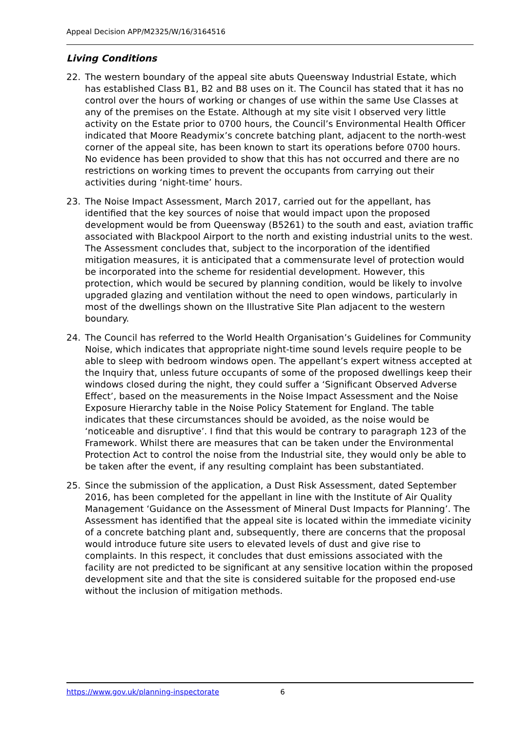Appeal Decision APP/M2325/W/16/3164516
Living Conditions
22. The western boundary of the appeal site abuts Queensway Industrial Estate, which has established Class B1, B2 and B8 uses on it. The Council has stated that it has no control over the hours of working or changes of use within the same Use Classes at any of the premises on the Estate. Although at my site visit I observed very little activity on the Estate prior to 0700 hours, the Council’s Environmental Health Officer indicated that Moore Readymix’s concrete batching plant, adjacent to the north-west corner of the appeal site, has been known to start its operations before 0700 hours. No evidence has been provided to show that this has not occurred and there are no restrictions on working times to prevent the occupants from carrying out their activities during ‘night-time’ hours.
23. The Noise Impact Assessment, March 2017, carried out for the appellant, has identified that the key sources of noise that would impact upon the proposed development would be from Queensway (B5261) to the south and east, aviation traffic associated with Blackpool Airport to the north and existing industrial units to the west. The Assessment concludes that, subject to the incorporation of the identified mitigation measures, it is anticipated that a commensurate level of protection would be incorporated into the scheme for residential development. However, this protection, which would be secured by planning condition, would be likely to involve upgraded glazing and ventilation without the need to open windows, particularly in most of the dwellings shown on the Illustrative Site Plan adjacent to the western boundary.
24. The Council has referred to the World Health Organisation’s Guidelines for Community Noise, which indicates that appropriate night-time sound levels require people to be able to sleep with bedroom windows open. The appellant’s expert witness accepted at the Inquiry that, unless future occupants of some of the proposed dwellings keep their windows closed during the night, they could suffer a ‘Significant Observed Adverse Effect’, based on the measurements in the Noise Impact Assessment and the Noise Exposure Hierarchy table in the Noise Policy Statement for England. The table indicates that these circumstances should be avoided, as the noise would be ‘noticeable and disruptive’. I find that this would be contrary to paragraph 123 of the Framework. Whilst there are measures that can be taken under the Environmental Protection Act to control the noise from the Industrial site, they would only be able to be taken after the event, if any resulting complaint has been substantiated.
25. Since the submission of the application, a Dust Risk Assessment, dated September 2016, has been completed for the appellant in line with the Institute of Air Quality Management ‘Guidance on the Assessment of Mineral Dust Impacts for Planning’. The Assessment has identified that the appeal site is located within the immediate vicinity of a concrete batching plant and, subsequently, there are concerns that the proposal would introduce future site users to elevated levels of dust and give rise to complaints. In this respect, it concludes that dust emissions associated with the facility are not predicted to be significant at any sensitive location within the proposed development site and that the site is considered suitable for the proposed end-use without the inclusion of mitigation methods.
https://www.gov.uk/planning-inspectorate 6